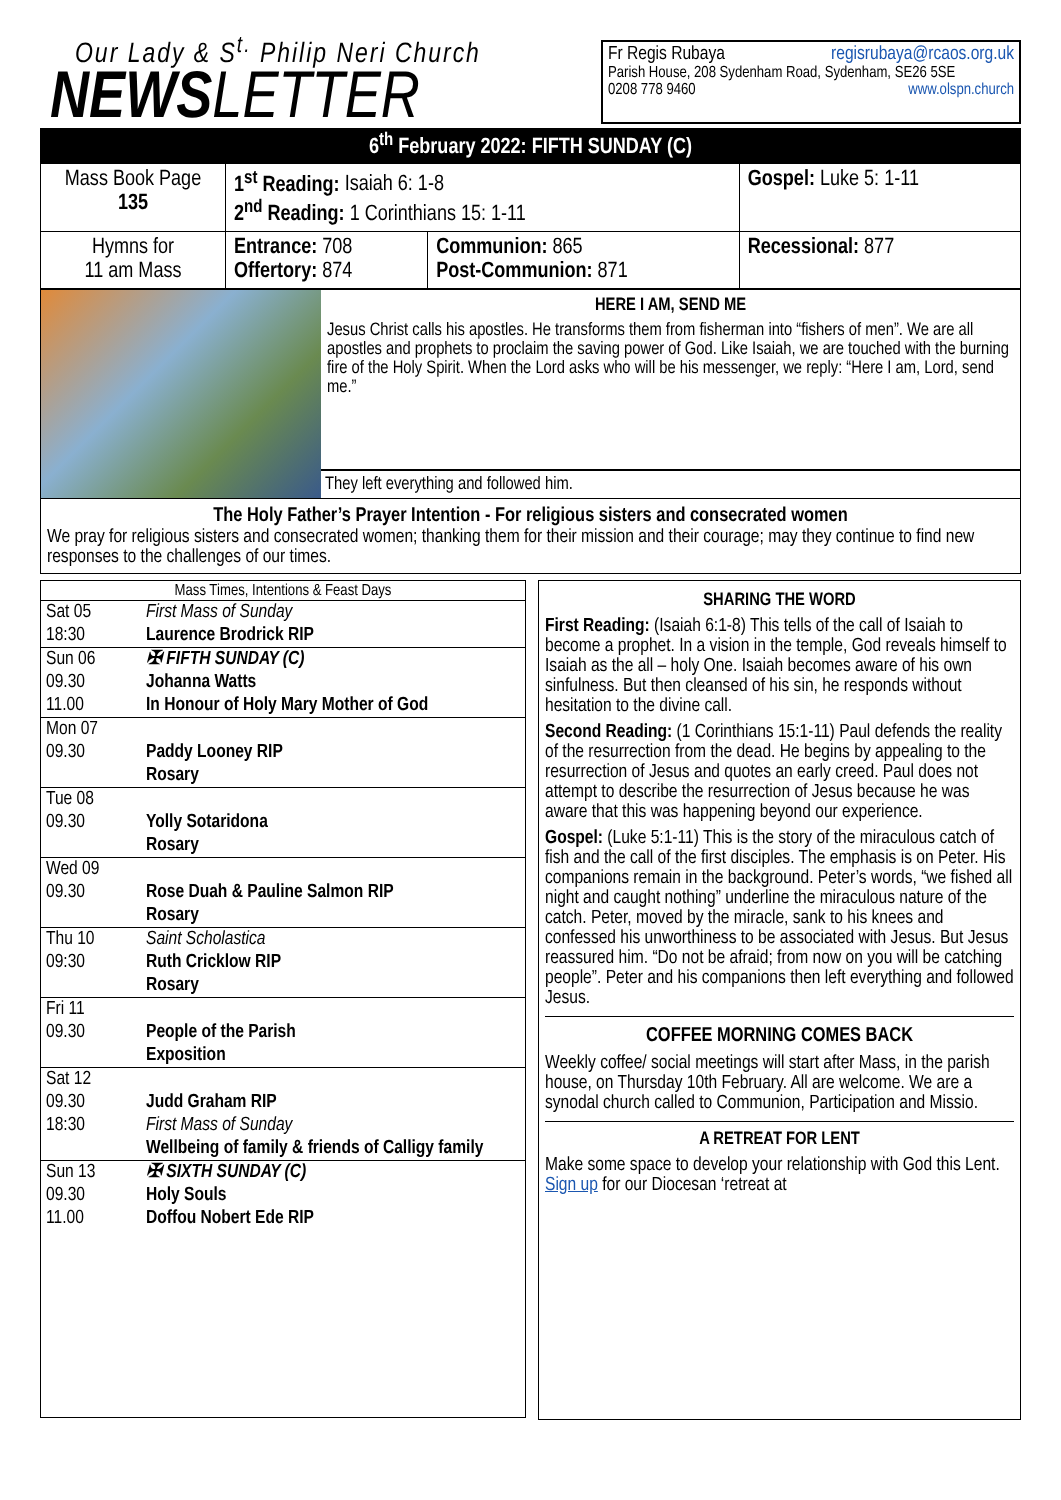Our Lady & S<sup>t.</sup> Philip Neri Church
NEWS LETTER
Fr Regis Rubaya regisrubaya@rcaos.org.uk
Parish House, 208 Sydenham Road, Sydenham, SE26 5SE
0208 778 9460 www.olspn.church
6<sup>th</sup> February 2022: FIFTH SUNDAY (C)
| Mass Book Page 135 | 1<sup>st</sup> Reading: Isaiah 6: 1-8 2<sup>nd</sup> Reading: 1 Corinthians 15: 1-11 | | Gospel: Luke 5: 1-11 |
| Hymns for 11 am Mass | Entrance: 708 Offertory: 874 | Communion: 865 Post-Communion: 871 | Recessional: 877 |
HERE I AM, SEND ME
Jesus Christ calls his apostles. He transforms them from fisherman into “fishers of men”. We are all apostles and prophets to proclaim the saving power of God. Like Isaiah, we are touched with the burning fire of the Holy Spirit. When the Lord asks who will be his messenger, we reply: “Here I am, Lord, send me.”
They left everything and followed him.
The Holy Father’s Prayer Intention - For religious sisters and consecrated women
We pray for religious sisters and consecrated women; thanking them for their mission and their courage; may they continue to find new responses to the challenges of our times.
| Mass Times, Intentions & Feast Days | |
| --- | --- |
| Sat 05 18:30 | First Mass of Sunday Laurence Brodrick RIP |
| Sun 06 09.30 11.00 | ✠ FIFTH SUNDAY (C) Johanna Watts In Honour of Holy Mary Mother of God |
| Mon 07 09.30 | Paddy Looney RIP Rosary |
| Tue 08 09.30 | Yolly Sotaridona Rosary |
| Wed 09 09.30 | Rose Duah & Pauline Salmon RIP Rosary |
| Thu 10 09:30 | Saint Scholastica Ruth Cricklow RIP Rosary |
| Fri 11 09.30 | People of the Parish Exposition |
| Sat 12 09.30 18:30 | Judd Graham RIP First Mass of Sunday Wellbeing of family & friends of Calligy family |
| Sun 13 09.30 11.00 | ✠ SIXTH SUNDAY (C) Holy Souls Doffou Nobert Ede RIP |
SHARING THE WORD
First Reading: (Isaiah 6:1-8) This tells of the call of Isaiah to become a prophet. In a vision in the temple, God reveals himself to Isaiah as the all – holy One. Isaiah becomes aware of his own sinfulness. But then cleansed of his sin, he responds without hesitation to the divine call.
Second Reading: (1 Corinthians 15:1-11) Paul defends the reality of the resurrection from the dead. He begins by appealing to the resurrection of Jesus and quotes an early creed. Paul does not attempt to describe the resurrection of Jesus because he was aware that this was happening beyond our experience.
Gospel: (Luke 5:1-11) This is the story of the miraculous catch of fish and the call of the first disciples. The emphasis is on Peter. His companions remain in the background. Peter’s words, “we fished all night and caught nothing” underline the miraculous nature of the catch. Peter, moved by the miracle, sank to his knees and confessed his unworthiness to be associated with Jesus. But Jesus reassured him. “Do not be afraid; from now on you will be catching people”. Peter and his companions then left everything and followed Jesus.
COFFEE MORNING COMES BACK
Weekly coffee/ social meetings will start after Mass, in the parish house, on Thursday 10th February. All are welcome. We are a synodal church called to Communion, Participation and Missio.
A RETREAT FOR LENT
Make some space to develop your relationship with God this Lent. Sign up for our Diocesan ‘retreat at